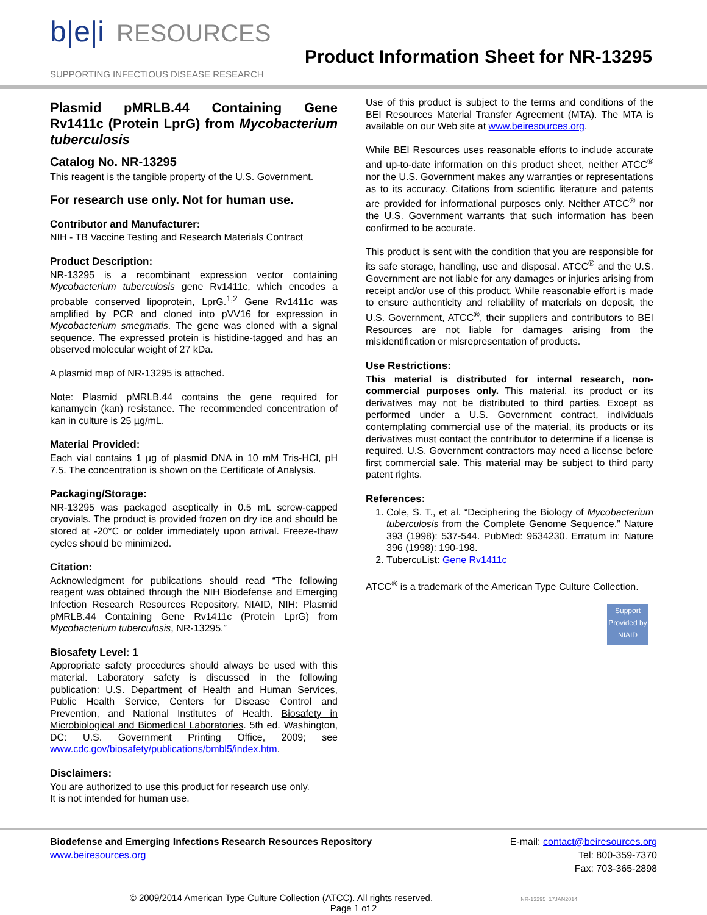b|e|i RESOURCES
SUPPORTING INFECTIOUS DISEASE RESEARCH
Product Information Sheet for NR-13295
Plasmid pMRLB.44 Containing Gene Rv1411c (Protein LprG) from Mycobacterium tuberculosis
Catalog No. NR-13295
This reagent is the tangible property of the U.S. Government.
For research use only. Not for human use.
Contributor and Manufacturer:
NIH - TB Vaccine Testing and Research Materials Contract
Product Description:
NR-13295 is a recombinant expression vector containing Mycobacterium tuberculosis gene Rv1411c, which encodes a probable conserved lipoprotein, LprG.<sup>1,2</sup> Gene Rv1411c was amplified by PCR and cloned into pVV16 for expression in Mycobacterium smegmatis. The gene was cloned with a signal sequence. The expressed protein is histidine-tagged and has an observed molecular weight of 27 kDa.
A plasmid map of NR-13295 is attached.
Note: Plasmid pMRLB.44 contains the gene required for kanamycin (kan) resistance. The recommended concentration of kan in culture is 25 µg/mL.
Material Provided:
Each vial contains 1 µg of plasmid DNA in 10 mM Tris-HCl, pH 7.5. The concentration is shown on the Certificate of Analysis.
Packaging/Storage:
NR-13295 was packaged aseptically in 0.5 mL screw-capped cryovials. The product is provided frozen on dry ice and should be stored at -20°C or colder immediately upon arrival. Freeze-thaw cycles should be minimized.
Citation:
Acknowledgment for publications should read “The following reagent was obtained through the NIH Biodefense and Emerging Infection Research Resources Repository, NIAID, NIH: Plasmid pMRLB.44 Containing Gene Rv1411c (Protein LprG) from Mycobacterium tuberculosis, NR-13295.”
Biosafety Level: 1
Appropriate safety procedures should always be used with this material. Laboratory safety is discussed in the following publication: U.S. Department of Health and Human Services, Public Health Service, Centers for Disease Control and Prevention, and National Institutes of Health. Biosafety in Microbiological and Biomedical Laboratories. 5th ed. Washington, DC: U.S. Government Printing Office, 2009; see www.cdc.gov/biosafety/publications/bmbl5/index.htm.
Disclaimers:
You are authorized to use this product for research use only.
It is not intended for human use.
Use of this product is subject to the terms and conditions of the BEI Resources Material Transfer Agreement (MTA). The MTA is available on our Web site at www.beiresources.org.
While BEI Resources uses reasonable efforts to include accurate and up-to-date information on this product sheet, neither ATCC<sup>®</sup> nor the U.S. Government makes any warranties or representations as to its accuracy. Citations from scientific literature and patents are provided for informational purposes only. Neither ATCC<sup>®</sup> nor the U.S. Government warrants that such information has been confirmed to be accurate.
This product is sent with the condition that you are responsible for its safe storage, handling, use and disposal. ATCC<sup>®</sup> and the U.S. Government are not liable for any damages or injuries arising from receipt and/or use of this product. While reasonable effort is made to ensure authenticity and reliability of materials on deposit, the U.S. Government, ATCC<sup>®</sup>, their suppliers and contributors to BEI Resources are not liable for damages arising from the misidentification or misrepresentation of products.
Use Restrictions:
This material is distributed for internal research, non-commercial purposes only. This material, its product or its derivatives may not be distributed to third parties. Except as performed under a U.S. Government contract, individuals contemplating commercial use of the material, its products or its derivatives must contact the contributor to determine if a license is required. U.S. Government contractors may need a license before first commercial sale. This material may be subject to third party patent rights.
References:
1. Cole, S. T., et al. “Deciphering the Biology of Mycobacterium tuberculosis from the Complete Genome Sequence.” Nature 393 (1998): 537-544. PubMed: 9634230. Erratum in: Nature 396 (1998): 190-198.
2. TubercuList: Gene Rv1411c
ATCC<sup>®</sup> is a trademark of the American Type Culture Collection.
Support Provided by NIAID
Biodefense and Emerging Infections Research Resources Repository
www.beiresources.org
E-mail: contact@beiresources.org
Tel: 800-359-7370
Fax: 703-365-2898
© 2009/2014 American Type Culture Collection (ATCC). All rights reserved. NR-13295_17JAN2014
Page 1 of 2